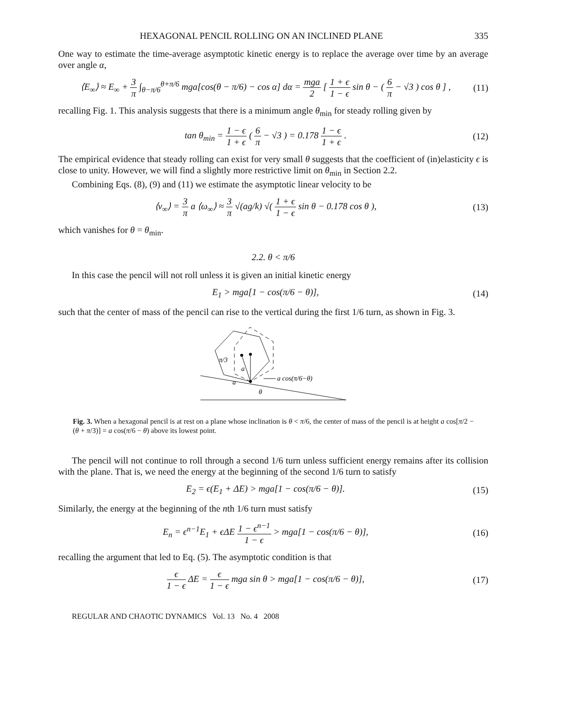HEXAGONAL PENCIL ROLLING ON AN INCLINED PLANE 335
One way to estimate the time-average asymptotic kinetic energy is to replace the average over time by an average over angle α,
⟨E<sub>∞</sub>⟩ ≈ E<sub>∞</sub> + 3 π ∫<sub>θ−π/6</sub><sup>θ+π/6</sup> mga[cos(θ − π/6) − cos α] dα = mga 2 [ 1 + ϵ 1 − ϵ sin θ − ( 6 π − √3 ) cos θ ] , (11)
recalling Fig. 1. This analysis suggests that there is a minimum angle θ<sub>min</sub> for steady rolling given by
tan θ<sub>min</sub> = 1 − ϵ 1 + ϵ ( 6 π − √3 ) = 0.178 1 − ϵ 1 + ϵ . (12)
The empirical evidence that steady rolling can exist for very small θ suggests that the coefficient of (in)elasticity ϵ is close to unity. However, we will find a slightly more restrictive limit on θ<sub>min</sub> in Section 2.2.
Combining Eqs. (8), (9) and (11) we estimate the asymptotic linear velocity to be
⟨v<sub>∞</sub>⟩ = 3 π a ⟨ω<sub>∞</sub>⟩ ≈ 3 π √(ag/k) √( 1 + ϵ 1 − ϵ sin θ − 0.178 cos θ ), (13)
which vanishes for θ = θ<sub>min</sub>.
2.2. θ < π/6
In this case the pencil will not roll unless it is given an initial kinetic energy
E<sub>1</sub> > mga[1 − cos(π/6 − θ)], (14)
such that the center of mass of the pencil can rise to the vertical during the first 1/6 turn, as shown in Fig. 3.
π/3
a
a
a cos(π/6−θ)
θ
Fig. 3. When a hexagonal pencil is at rest on a plane whose inclination is θ < π/6, the center of mass of the pencil is at height a cos[π/2 − (θ + π/3)] = a cos(π/6 − θ) above its lowest point.
The pencil will not continue to roll through a second 1/6 turn unless sufficient energy remains after its collision with the plane. That is, we need the energy at the beginning of the second 1/6 turn to satisfy
E<sub>2</sub> = ϵ(E<sub>1</sub> + ΔE) > mga[1 − cos(π/6 − θ)]. (15)
Similarly, the energy at the beginning of the nth 1/6 turn must satisfy
E<sub>n</sub> = ϵ<sup>n−1</sup>E<sub>1</sub> + ϵΔE 1 − ϵ<sup>n−1</sup> 1 − ϵ > mga[1 − cos(π/6 − θ)], (16)
recalling the argument that led to Eq. (5). The asymptotic condition is that
ϵ 1 − ϵ ΔE = ϵ 1 − ϵ mga sin θ > mga[1 − cos(π/6 − θ)], (17)
REGULAR AND CHAOTIC DYNAMICS Vol. 13 No. 4 2008